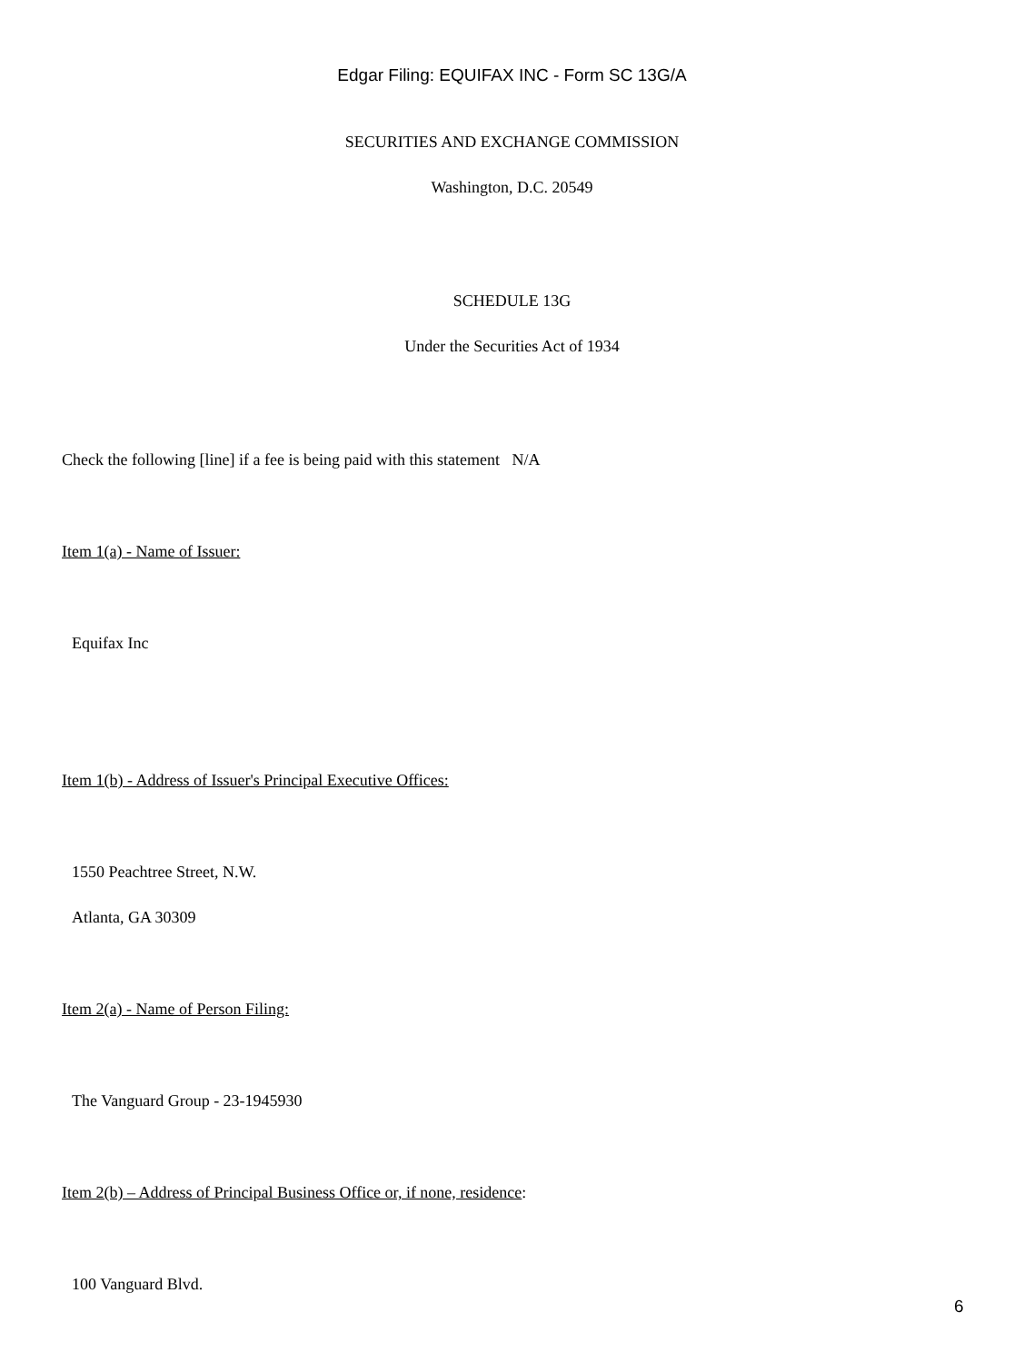Edgar Filing: EQUIFAX INC - Form SC 13G/A
SECURITIES AND EXCHANGE COMMISSION
Washington, D.C. 20549
SCHEDULE 13G
Under the Securities Act of 1934
Check the following [line] if a fee is being paid with this statement N/A
Item 1(a) - Name of Issuer:
Equifax Inc
Item 1(b) - Address of Issuer's Principal Executive Offices:
1550 Peachtree Street, N.W.
Atlanta, GA 30309
Item 2(a) - Name of Person Filing:
The Vanguard Group - 23-1945930
Item 2(b) – Address of Principal Business Office or, if none, residence:
100 Vanguard Blvd.
6